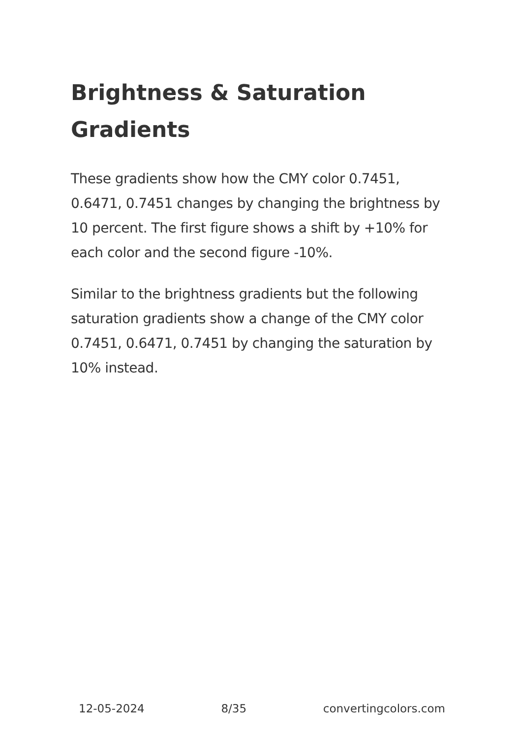Brightness & Saturation Gradients
These gradients show how the CMY color 0.7451, 0.6471, 0.7451 changes by changing the brightness by 10 percent. The first figure shows a shift by +10% for each color and the second figure -10%.
Similar to the brightness gradients but the following saturation gradients show a change of the CMY color 0.7451, 0.6471, 0.7451 by changing the saturation by 10% instead.
12-05-2024 8/35 convertingcolors.com